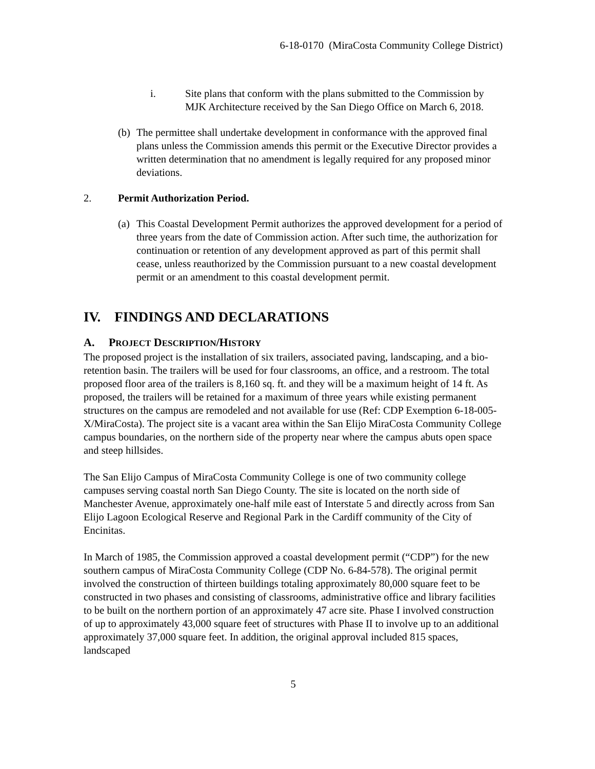6-18-0170 (MiraCosta Community College District)
i. Site plans that conform with the plans submitted to the Commission by MJK Architecture received by the San Diego Office on March 6, 2018.
(b) The permittee shall undertake development in conformance with the approved final plans unless the Commission amends this permit or the Executive Director provides a written determination that no amendment is legally required for any proposed minor deviations.
2. Permit Authorization Period.
(a) This Coastal Development Permit authorizes the approved development for a period of three years from the date of Commission action. After such time, the authorization for continuation or retention of any development approved as part of this permit shall cease, unless reauthorized by the Commission pursuant to a new coastal development permit or an amendment to this coastal development permit.
IV. FINDINGS AND DECLARATIONS
A. PROJECT DESCRIPTION/HISTORY
The proposed project is the installation of six trailers, associated paving, landscaping, and a bio-retention basin. The trailers will be used for four classrooms, an office, and a restroom. The total proposed floor area of the trailers is 8,160 sq. ft. and they will be a maximum height of 14 ft. As proposed, the trailers will be retained for a maximum of three years while existing permanent structures on the campus are remodeled and not available for use (Ref: CDP Exemption 6-18-005-X/MiraCosta). The project site is a vacant area within the San Elijo MiraCosta Community College campus boundaries, on the northern side of the property near where the campus abuts open space and steep hillsides.
The San Elijo Campus of MiraCosta Community College is one of two community college campuses serving coastal north San Diego County. The site is located on the north side of Manchester Avenue, approximately one-half mile east of Interstate 5 and directly across from San Elijo Lagoon Ecological Reserve and Regional Park in the Cardiff community of the City of Encinitas.
In March of 1985, the Commission approved a coastal development permit (“CDP”) for the new southern campus of MiraCosta Community College (CDP No. 6-84-578). The original permit involved the construction of thirteen buildings totaling approximately 80,000 square feet to be constructed in two phases and consisting of classrooms, administrative office and library facilities to be built on the northern portion of an approximately 47 acre site. Phase I involved construction of up to approximately 43,000 square feet of structures with Phase II to involve up to an additional approximately 37,000 square feet. In addition, the original approval included 815 spaces, landscaped
5